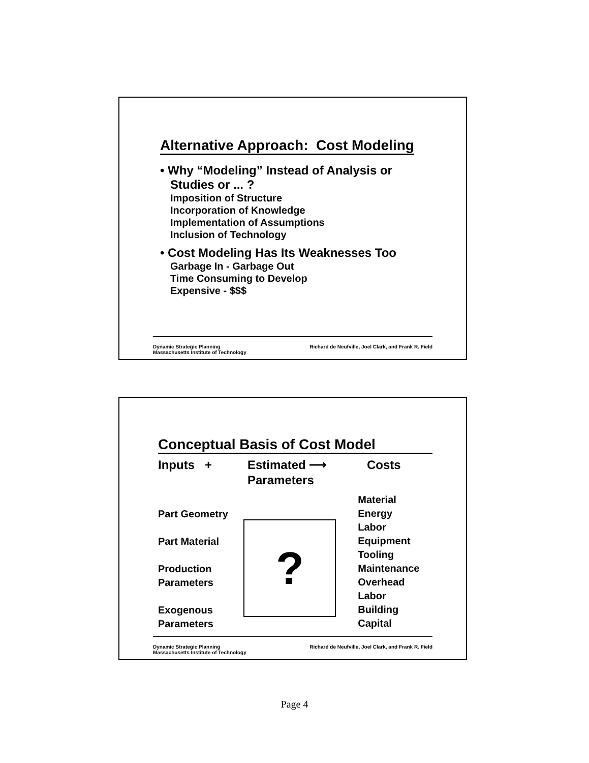Alternative Approach: Cost Modeling
• Why “Modeling” Instead of Analysis or
Studies or ... ?
Imposition of Structure
Incorporation of Knowledge
Implementation of Assumptions
Inclusion of Technology
• Cost Modeling Has Its Weaknesses Too
Garbage In - Garbage Out
Time Consuming to Develop
Expensive - $$$
Dynamic Strategic Planning
Massachusetts Institute of Technology
Richard de Neufville, Joel Clark, and Frank R. Field
Conceptual Basis of Cost Model
Inputs + Estimated ⟶
Parameters
Costs
Part Geometry
Part Material
Production
Parameters
Exogenous
Parameters
?
Material
Energy
Labor
Equipment
Tooling
Maintenance
Overhead Labor
Building
Capital
Dynamic Strategic Planning
Massachusetts Institute of Technology
Richard de Neufville, Joel Clark, and Frank R. Field
Page 4